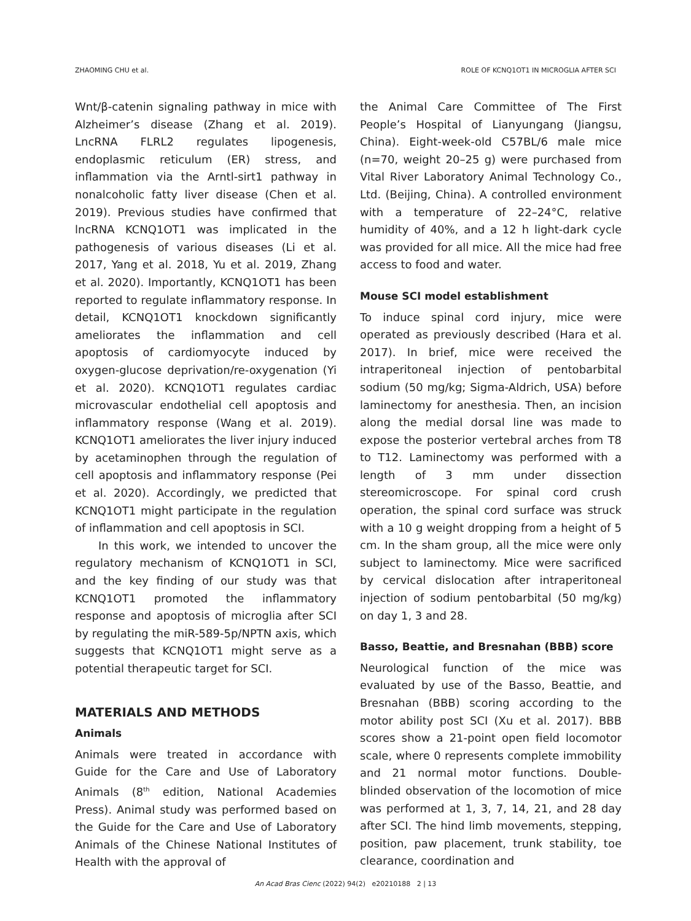ZHAOMING CHU et al. ROLE OF KCNQ1OT1 IN MICROGLIA AFTER SCI
Wnt/β-catenin signaling pathway in mice with Alzheimer’s disease (Zhang et al. 2019). LncRNA FLRL2 regulates lipogenesis, endoplasmic reticulum (ER) stress, and inflammation via the Arntl-sirt1 pathway in nonalcoholic fatty liver disease (Chen et al. 2019). Previous studies have confirmed that lncRNA KCNQ1OT1 was implicated in the pathogenesis of various diseases (Li et al. 2017, Yang et al. 2018, Yu et al. 2019, Zhang et al. 2020). Importantly, KCNQ1OT1 has been reported to regulate inflammatory response. In detail, KCNQ1OT1 knockdown significantly ameliorates the inflammation and cell apoptosis of cardiomyocyte induced by oxygen-glucose deprivation/re-oxygenation (Yi et al. 2020). KCNQ1OT1 regulates cardiac microvascular endothelial cell apoptosis and inflammatory response (Wang et al. 2019). KCNQ1OT1 ameliorates the liver injury induced by acetaminophen through the regulation of cell apoptosis and inflammatory response (Pei et al. 2020). Accordingly, we predicted that KCNQ1OT1 might participate in the regulation of inflammation and cell apoptosis in SCI.
In this work, we intended to uncover the regulatory mechanism of KCNQ1OT1 in SCI, and the key finding of our study was that KCNQ1OT1 promoted the inflammatory response and apoptosis of microglia after SCI by regulating the miR-589-5p/NPTN axis, which suggests that KCNQ1OT1 might serve as a potential therapeutic target for SCI.
MATERIALS AND METHODS
Animals
Animals were treated in accordance with Guide for the Care and Use of Laboratory Animals (8<sup>th</sup> edition, National Academies Press). Animal study was performed based on the Guide for the Care and Use of Laboratory Animals of the Chinese National Institutes of Health with the approval of
the Animal Care Committee of The First People’s Hospital of Lianyungang (Jiangsu, China). Eight-week-old C57BL/6 male mice (n=70, weight 20–25 g) were purchased from Vital River Laboratory Animal Technology Co., Ltd. (Beijing, China). A controlled environment with a temperature of 22–24°C, relative humidity of 40%, and a 12 h light-dark cycle was provided for all mice. All the mice had free access to food and water.
Mouse SCI model establishment
To induce spinal cord injury, mice were operated as previously described (Hara et al. 2017). In brief, mice were received the intraperitoneal injection of pentobarbital sodium (50 mg/kg; Sigma-Aldrich, USA) before laminectomy for anesthesia. Then, an incision along the medial dorsal line was made to expose the posterior vertebral arches from T8 to T12. Laminectomy was performed with a length of 3 mm under dissection stereomicroscope. For spinal cord crush operation, the spinal cord surface was struck with a 10 g weight dropping from a height of 5 cm. In the sham group, all the mice were only subject to laminectomy. Mice were sacrificed by cervical dislocation after intraperitoneal injection of sodium pentobarbital (50 mg/kg) on day 1, 3 and 28.
Basso, Beattie, and Bresnahan (BBB) score
Neurological function of the mice was evaluated by use of the Basso, Beattie, and Bresnahan (BBB) scoring according to the motor ability post SCI (Xu et al. 2017). BBB scores show a 21-point open field locomotor scale, where 0 represents complete immobility and 21 normal motor functions. Double-blinded observation of the locomotion of mice was performed at 1, 3, 7, 14, 21, and 28 day after SCI. The hind limb movements, stepping, position, paw placement, trunk stability, toe clearance, coordination and
An Acad Bras Cienc (2022) 94(2) e20210188 2 | 13